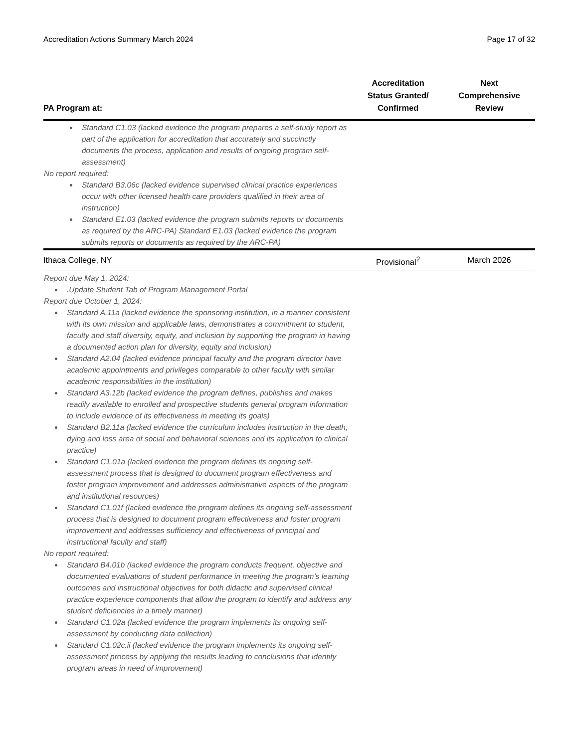Accreditation Actions Summary March 2024 Page 17 of 32
| PA Program at: | Accreditation Status Granted/ Confirmed | Next Comprehensive Review |
| --- | --- | --- |
| Standard C1.03 (lacked evidence the program prepares a self-study report as part of the application for accreditation that accurately and succinctly documents the process, application and results of ongoing program self-assessment) No report required: Standard B3.06c (lacked evidence supervised clinical practice experiences occur with other licensed health care providers qualified in their area of instruction) Standard E1.03 (lacked evidence the program submits reports or documents as required by the ARC-PA) Standard E1.03 (lacked evidence the program submits reports or documents as required by the ARC-PA) | | |
| Ithaca College, NY | Provisional<sup>2</sup> | March 2026 |
| Report due May 1, 2024: .Update Student Tab of Program Management Portal Report due October 1, 2024: Standard A.11a (lacked evidence the sponsoring institution, in a manner consistent with its own mission and applicable laws, demonstrates a commitment to student, faculty and staff diversity, equity, and inclusion by supporting the program in having a documented action plan for diversity, equity and inclusion) Standard A2.04 (lacked evidence principal faculty and the program director have academic appointments and privileges comparable to other faculty with similar academic responsibilities in the institution) Standard A3.12b (lacked evidence the program defines, publishes and makes readily available to enrolled and prospective students general program information to include evidence of its effectiveness in meeting its goals) Standard B2.11a (lacked evidence the curriculum includes instruction in the death, dying and loss area of social and behavioral sciences and its application to clinical practice) Standard C1.01a (lacked evidence the program defines its ongoing self-assessment process that is designed to document program effectiveness and foster program improvement and addresses administrative aspects of the program and institutional resources) Standard C1.01f (lacked evidence the program defines its ongoing self-assessment process that is designed to document program effectiveness and foster program improvement and addresses sufficiency and effectiveness of principal and instructional faculty and staff) No report required: Standard B4.01b (lacked evidence the program conducts frequent, objective and documented evaluations of student performance in meeting the program’s learning outcomes and instructional objectives for both didactic and supervised clinical practice experience components that allow the program to identify and address any student deficiencies in a timely manner) Standard C1.02a (lacked evidence the program implements its ongoing self-assessment by conducting data collection) Standard C1.02c.ii (lacked evidence the program implements its ongoing self-assessment process by applying the results leading to conclusions that identify program areas in need of improvement) | | |